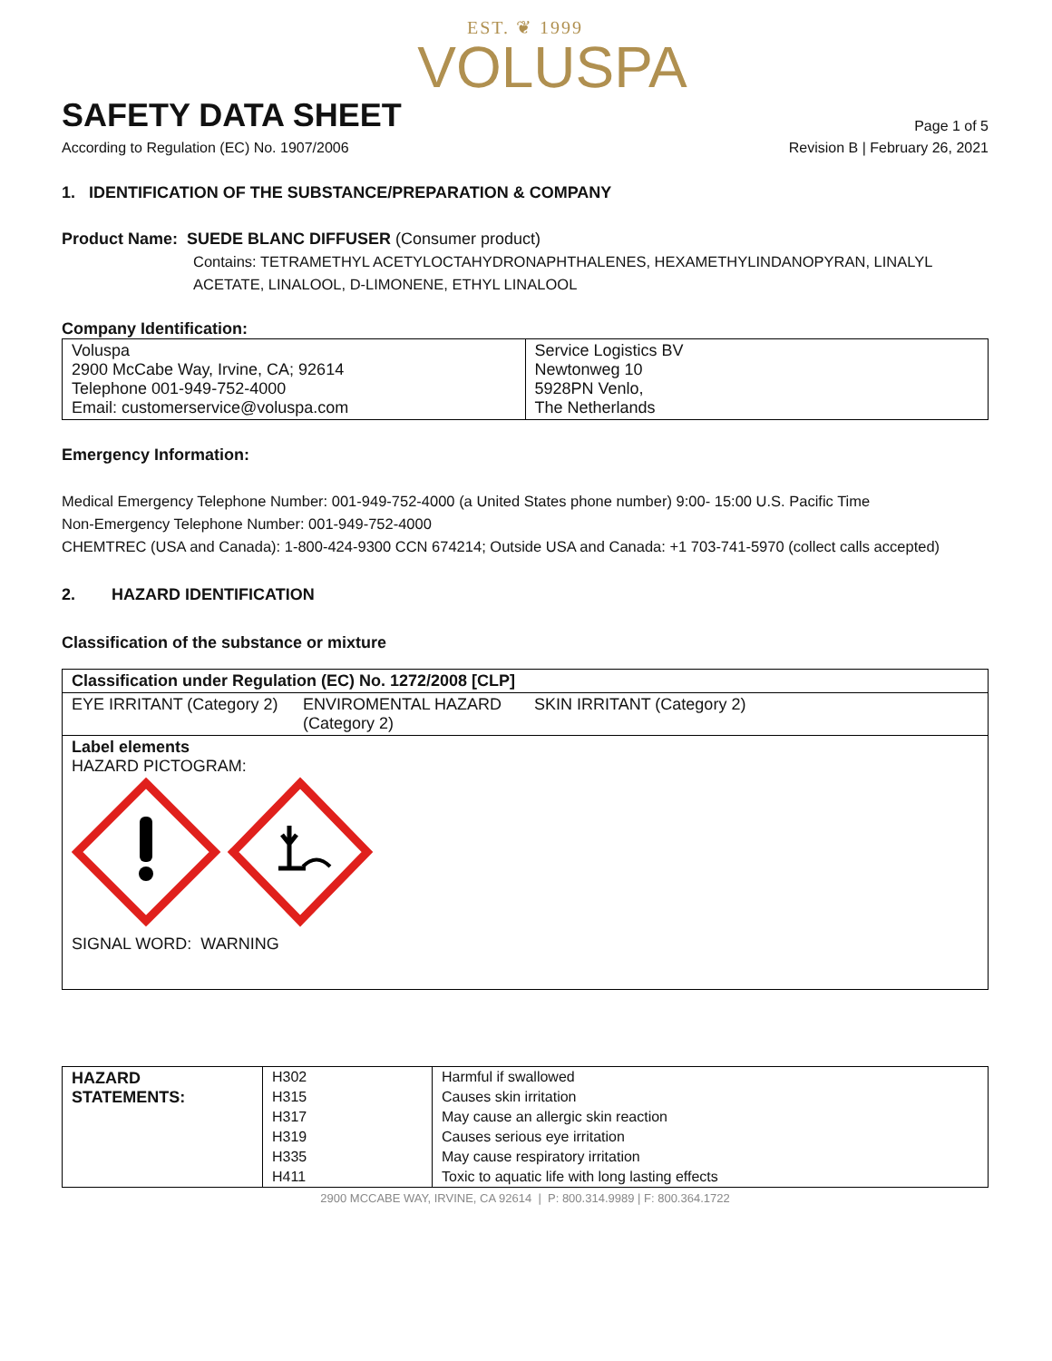EST. ❦ 1999
VOLUSPA
SAFETY DATA SHEET
Page 1 of 5
According to Regulation (EC) No. 1907/2006 Revision B | February 26, 2021
1. IDENTIFICATION OF THE SUBSTANCE/PREPARATION & COMPANY
Product Name: SUEDE BLANC DIFFUSER (Consumer product)
Contains: TETRAMETHYL ACETYLOCTAHYDRONAPHTHALENES, HEXAMETHYLINDANOPYRAN, LINALYL ACETATE, LINALOOL, D-LIMONENE, ETHYL LINALOOL
Company Identification:
| Voluspa 2900 McCabe Way, Irvine, CA; 92614 Telephone 001-949-752-4000 Email: customerservice@voluspa.com | Service Logistics BV Newtonweg 10 5928PN Venlo, The Netherlands |
Emergency Information:
Medical Emergency Telephone Number: 001-949-752-4000 (a United States phone number) 9:00- 15:00 U.S. Pacific Time
Non-Emergency Telephone Number: 001-949-752-4000
CHEMTREC (USA and Canada): 1-800-424-9300 CCN 674214; Outside USA and Canada: +1 703-741-5970 (collect calls accepted)
2. HAZARD IDENTIFICATION
Classification of the substance or mixture
| Classification under Regulation (EC) No. 1272/2008 [CLP] | | |
| EYE IRRITANT (Category 2) | ENVIROMENTAL HAZARD (Category 2) | SKIN IRRITANT (Category 2) |
| Label elements HAZARD PICTOGRAM: SIGNAL WORD: WARNING | | |
| HAZARD STATEMENTS: | H302 | Harmful if swallowed |
| | H315 | Causes skin irritation |
| | H317 | May cause an allergic skin reaction |
| | H319 | Causes serious eye irritation |
| | H335 | May cause respiratory irritation |
| | H411 | Toxic to aquatic life with long lasting effects |
2900 MCCABE WAY, IRVINE, CA 92614 | P: 800.314.9989 | F: 800.364.1722